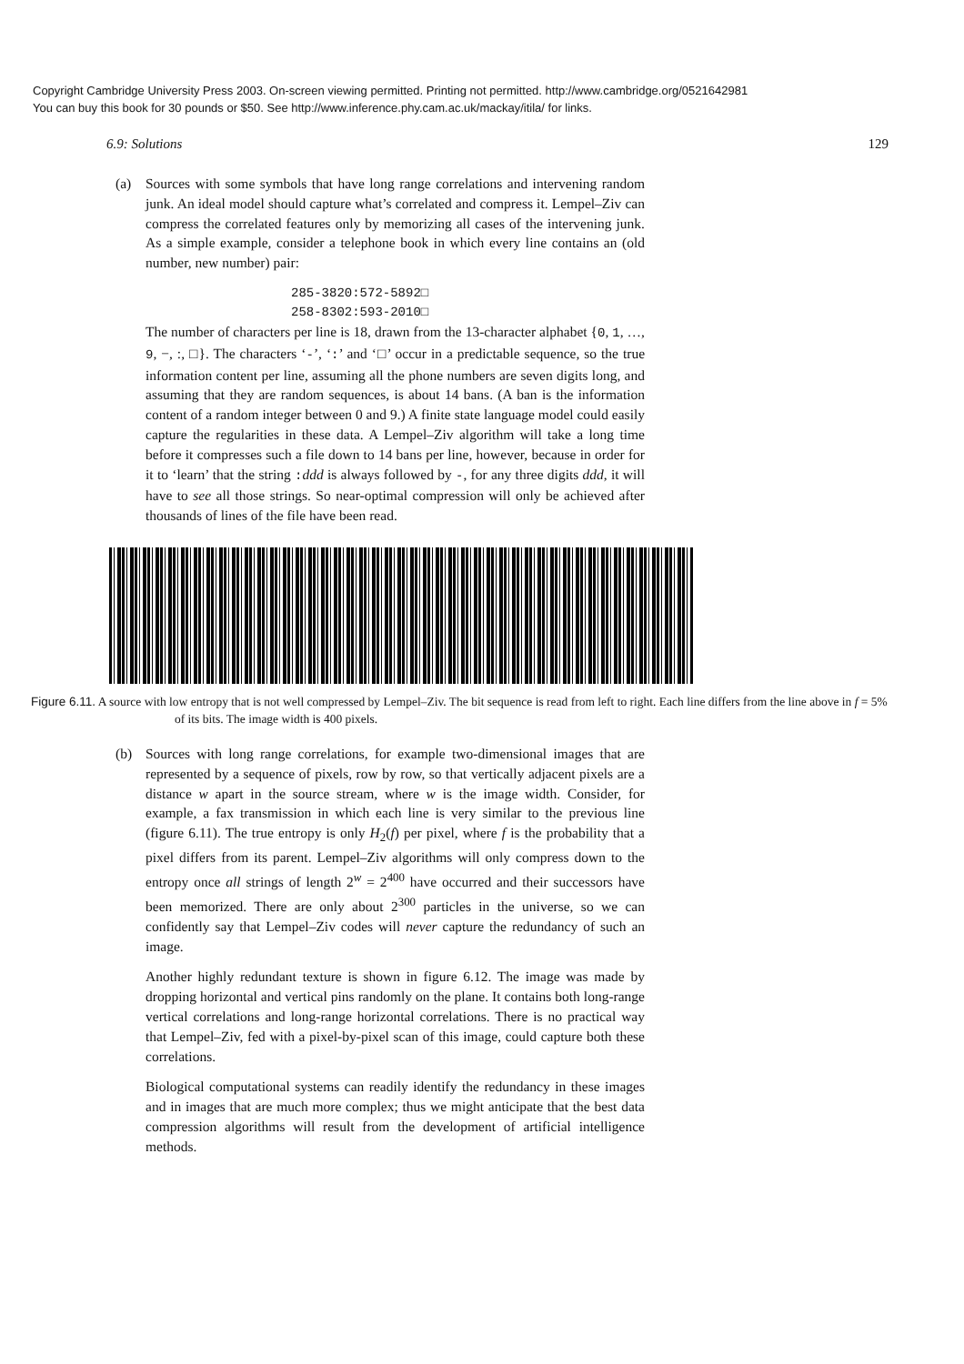Copyright Cambridge University Press 2003. On-screen viewing permitted. Printing not permitted. http://www.cambridge.org/0521642981
You can buy this book for 30 pounds or $50. See http://www.inference.phy.cam.ac.uk/mackay/itila/ for links.
6.9: Solutions 129
(a) Sources with some symbols that have long range correlations and intervening random junk. An ideal model should capture what’s correlated and compress it. Lempel–Ziv can compress the correlated features only by memorizing all cases of the intervening junk. As a simple example, consider a telephone book in which every line contains an (old number, new number) pair:
285-3820:572-5892□
258-8302:593-2010□
The number of characters per line is 18, drawn from the 13-character alphabet {0, 1, …, 9, −, :, □}. The characters ‘-’, ‘:’ and ‘□’ occur in a predictable sequence, so the true information content per line, assuming all the phone numbers are seven digits long, and assuming that they are random sequences, is about 14 bans. (A ban is the information content of a random integer between 0 and 9.) A finite state language model could easily capture the regularities in these data. A Lempel–Ziv algorithm will take a long time before it compresses such a file down to 14 bans per line, however, because in order for it to ‘learn’ that the string : ddd is always followed by -, for any three digits ddd, it will have to see all those strings. So near-optimal compression will only be achieved after thousands of lines of the file have been read.
Figure 6.11. A source with low entropy that is not well compressed by Lempel–Ziv. The bit sequence is read from left to right. Each line differs from the line above in f = 5% of its bits. The image width is 400 pixels.
(b) Sources with long range correlations, for example two-dimensional images that are represented by a sequence of pixels, row by row, so that vertically adjacent pixels are a distance w apart in the source stream, where w is the image width. Consider, for example, a fax transmission in which each line is very similar to the previous line (figure 6.11). The true entropy is only H<sub>2</sub>(f) per pixel, where f is the probability that a pixel differs from its parent. Lempel–Ziv algorithms will only compress down to the entropy once all strings of length 2<sup>w</sup> = 2<sup>400</sup> have occurred and their successors have been memorized. There are only about 2<sup>300</sup> particles in the universe, so we can confidently say that Lempel–Ziv codes will never capture the redundancy of such an image.
Another highly redundant texture is shown in figure 6.12. The image was made by dropping horizontal and vertical pins randomly on the plane. It contains both long-range vertical correlations and long-range horizontal correlations. There is no practical way that Lempel–Ziv, fed with a pixel-by-pixel scan of this image, could capture both these correlations.
Biological computational systems can readily identify the redundancy in these images and in images that are much more complex; thus we might anticipate that the best data compression algorithms will result from the development of artificial intelligence methods.